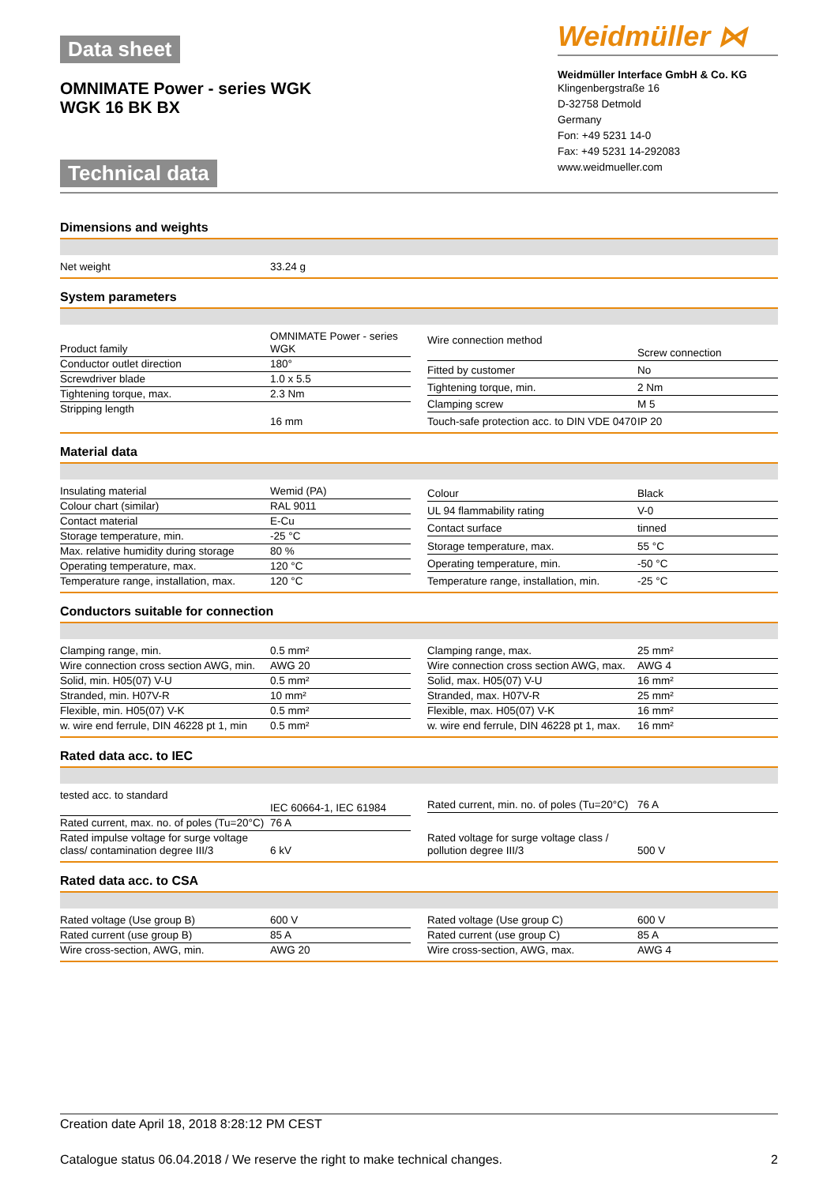Data sheet
OMNIMATE Power - series WGK
WGK 16 BK BX
Technical data
Weidmüller ⋈
Weidmüller Interface GmbH & Co. KG
Klingenbergstraße 16
D-32758 Detmold
Germany
Fon: +49 5231 14-0
Fax: +49 5231 14-292083
www.weidmueller.com
Dimensions and weights
| Net weight | 33.24 g |
System parameters
| Product family | OMNIMATE Power - series WGK |
| Conductor outlet direction | 180° |
| Screwdriver blade | 1.0 x 5.5 |
| Tightening torque, max. | 2.3 Nm |
| Stripping length | 16 mm |
| Wire connection method | Screw connection |
| Fitted by customer | No |
| Tightening torque, min. | 2 Nm |
| Clamping screw | M 5 |
| Touch-safe protection acc. to DIN VDE 0470 | IP 20 |
Material data
| Insulating material | Wemid (PA) |
| Colour chart (similar) | RAL 9011 |
| Contact material | E-Cu |
| Storage temperature, min. | -25 °C |
| Max. relative humidity during storage | 80 % |
| Operating temperature, max. | 120 °C |
| Temperature range, installation, max. | 120 °C |
| Colour | Black |
| UL 94 flammability rating | V-0 |
| Contact surface | tinned |
| Storage temperature, max. | 55 °C |
| Operating temperature, min. | -50 °C |
| Temperature range, installation, min. | -25 °C |
Conductors suitable for connection
| Clamping range, min. | 0.5 mm² |
| Wire connection cross section AWG, min. | AWG 20 |
| Solid, min. H05(07) V-U | 0.5 mm² |
| Stranded, min. H07V-R | 10 mm² |
| Flexible, min. H05(07) V-K | 0.5 mm² |
| w. wire end ferrule, DIN 46228 pt 1, min | 0.5 mm² |
| Clamping range, max. | 25 mm² |
| Wire connection cross section AWG, max. | AWG 4 |
| Solid, max. H05(07) V-U | 16 mm² |
| Stranded, max. H07V-R | 25 mm² |
| Flexible, max. H05(07) V-K | 16 mm² |
| w. wire end ferrule, DIN 46228 pt 1, max. | 16 mm² |
Rated data acc. to IEC
| tested acc. to standard | IEC 60664-1, IEC 61984 |
| Rated current, max. no. of poles (Tu=20°C) | 76 A |
| Rated impulse voltage for surge voltage class/ contamination degree III/3 | 6 kV |
| Rated current, min. no. of poles (Tu=20°C) | 76 A |
| Rated voltage for surge voltage class / pollution degree III/3 | 500 V |
Rated data acc. to CSA
| Rated voltage (Use group B) | 600 V |
| Rated current (use group B) | 85 A |
| Wire cross-section, AWG, min. | AWG 20 |
| Rated voltage (Use group C) | 600 V |
| Rated current (use group C) | 85 A |
| Wire cross-section, AWG, max. | AWG 4 |
Creation date April 18, 2018 8:28:12 PM CEST
Catalogue status 06.04.2018 / We reserve the right to make technical changes. 2